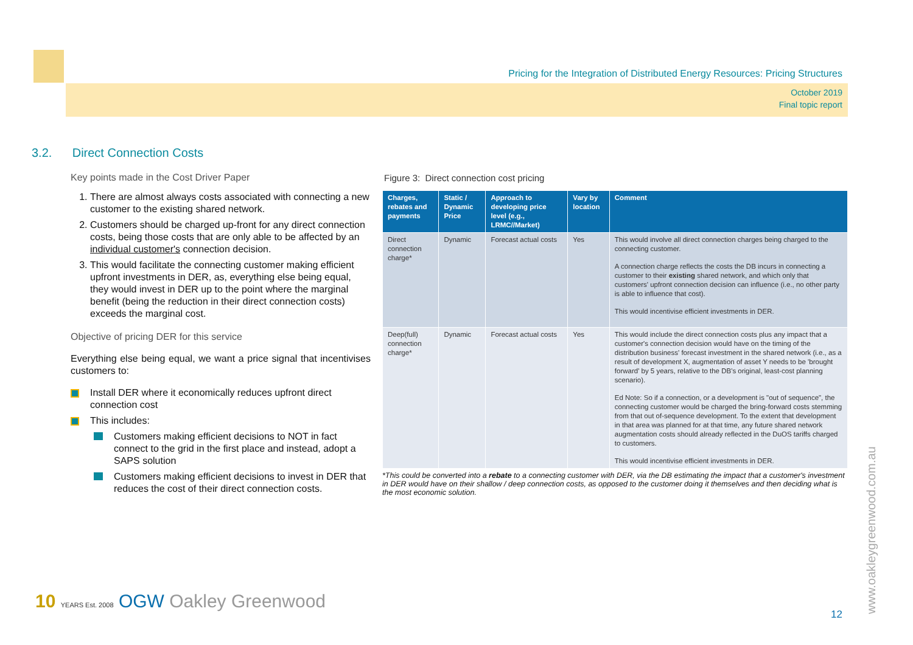Pricing for the Integration of Distributed Energy Resources: Pricing Structures
October 2019
Final topic report
3.2. Direct Connection Costs
Key points made in the Cost Driver Paper
1. There are almost always costs associated with connecting a new customer to the existing shared network.
2. Customers should be charged up-front for any direct connection costs, being those costs that are only able to be affected by an individual customer's connection decision.
3. This would facilitate the connecting customer making efficient upfront investments in DER, as, everything else being equal, they would invest in DER up to the point where the marginal benefit (being the reduction in their direct connection costs) exceeds the marginal cost.
Objective of pricing DER for this service
Everything else being equal, we want a price signal that incentivises customers to:
Install DER where it economically reduces upfront direct connection cost
This includes:
Customers making efficient decisions to NOT in fact connect to the grid in the first place and instead, adopt a SAPS solution
Customers making efficient decisions to invest in DER that reduces the cost of their direct connection costs.
Figure 3: Direct connection cost pricing
| Charges, rebates and payments | Static / Dynamic Price | Approach to developing price level (e.g., LRMC//Market) | Vary by location | Comment |
| --- | --- | --- | --- | --- |
| Direct connection charge* | Dynamic | Forecast actual costs | Yes | This would involve all direct connection charges being charged to the connecting customer. A connection charge reflects the costs the DB incurs in connecting a customer to their existing shared network, and which only that customers' upfront connection decision can influence (i.e., no other party is able to influence that cost). This would incentivise efficient investments in DER. |
| Deep(full) connection charge* | Dynamic | Forecast actual costs | Yes | This would include the direct connection costs plus any impact that a customer's connection decision would have on the timing of the distribution business' forecast investment in the shared network (i.e., as a result of development X, augmentation of asset Y needs to be 'brought forward' by 5 years, relative to the DB's original, least-cost planning scenario). Ed Note: So if a connection, or a development is "out of sequence", the connecting customer would be charged the bring-forward costs stemming from that out of-sequence development. To the extent that development in that area was planned for at that time, any future shared network augmentation costs should already reflected in the DuOS tariffs charged to customers. This would incentivise efficient investments in DER. |
*This could be converted into a rebate to a connecting customer with DER, via the DB estimating the impact that a customer's investment in DER would have on their shallow / deep connection costs, as opposed to the customer doing it themselves and then deciding what is the most economic solution.
10 YEARS Est. 2008 OGW Oakley Greenwood
12 www.oakleygreenwood.com.au